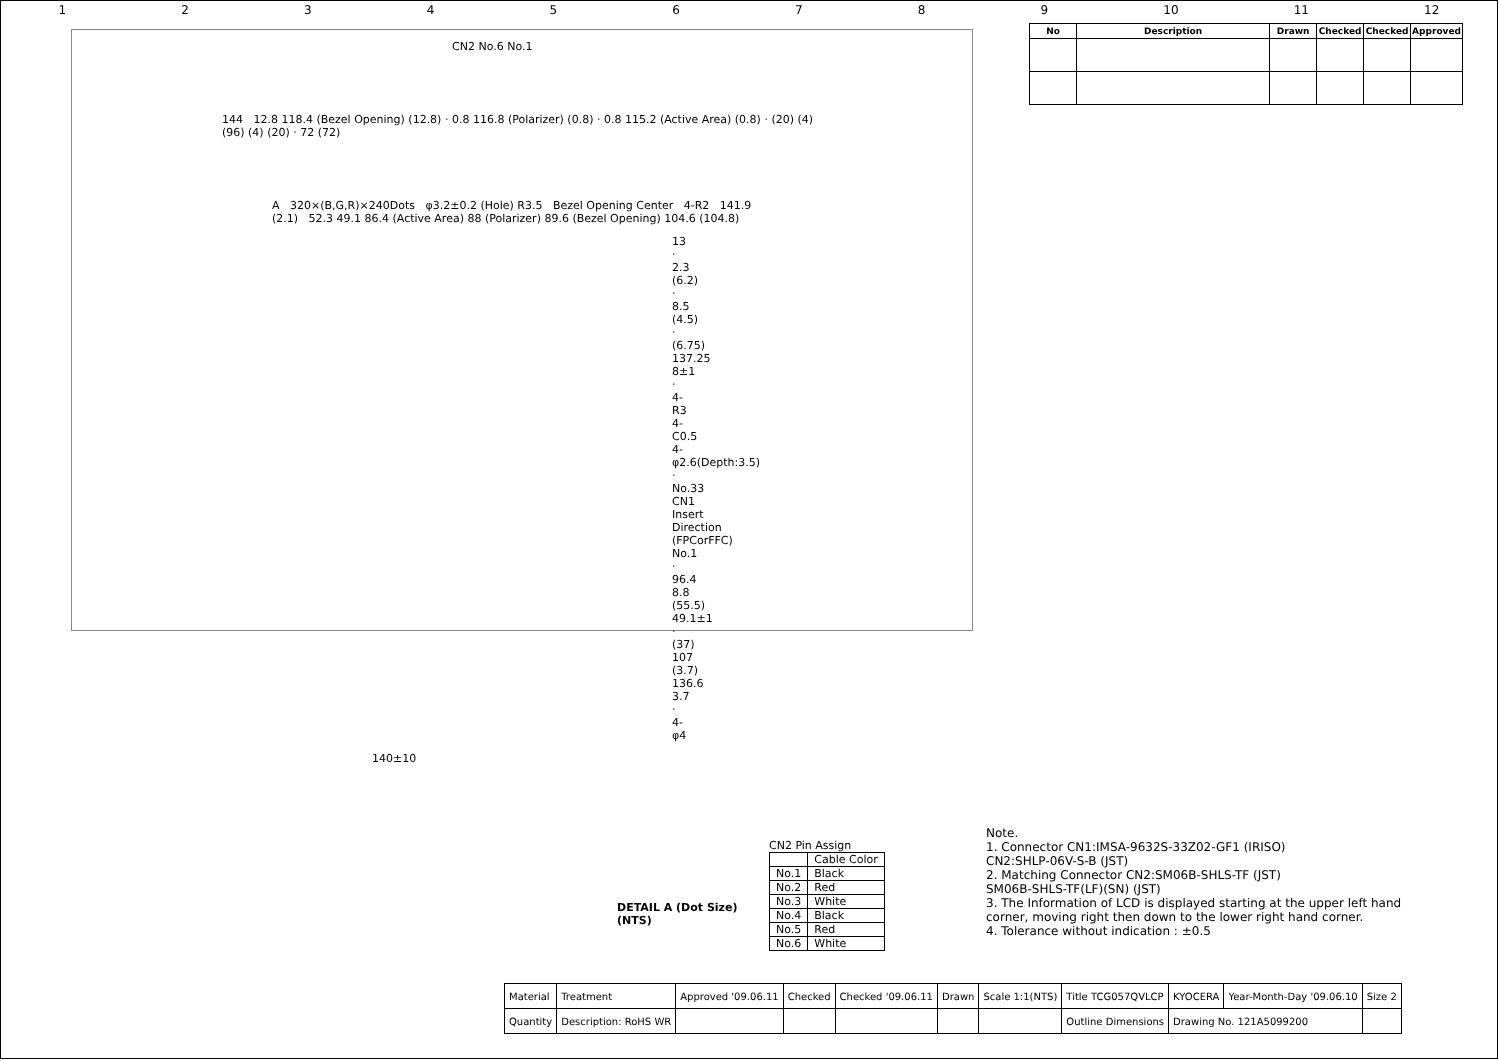123456789 10 11 12
| No | Description | Drawn | Checked | Checked | Approved |
| --- | --- | --- | --- | --- | --- |
CN2 No.6 No.1
144 12.8 118.4 (Bezel Opening) (12.8) · 0.8 116.8 (Polarizer) (0.8) · 0.8 115.2 (Active Area) (0.8) · (20) (4) (96) (4) (20) · 72 (72)
A 320×(B,G,R)×240Dots φ3.2±0.2 (Hole) R3.5 Bezel Opening Center 4-R2 141.9 (2.1) 52.3 49.1 86.4 (Active Area) 88 (Polarizer) 89.6 (Bezel Opening) 104.6 (104.8)
13 · 2.3 (6.2) · 8.5 (4.5) · (6.75) 137.25 8±1 · 4-R3 4-C0.5 4-φ2.6(Depth:3.5) · No.33 CN1 Insert Direction (FPCorFFC) No.1 · 96.4 8.8 (55.5) 49.1±1 · (37) 107 (3.7) 136.6 3.7 · 4-φ4
140±10
DETAIL A (Dot Size)
(NTS)
CN2 Pin Assign
| | Cable Color |
| No.1 | Black |
| No.2 | Red |
| No.3 | White |
| No.4 | Black |
| No.5 | Red |
| No.6 | White |
Note.
1. Connector CN1:IMSA-9632S-33Z02-GF1 (IRISO)
CN2:SHLP-06V-S-B (JST)
2. Matching Connector CN2:SM06B-SHLS-TF (JST)
SM06B-SHLS-TF(LF)(SN) (JST)
3. The Information of LCD is displayed starting at the upper left hand
corner, moving right then down to the lower right hand corner.
4. Tolerance without indication : ±0.5
| Material | Treatment | Approved '09.06.11 | Checked | Checked '09.06.11 | Drawn | Scale 1:1(NTS) | Title TCG057QVLCP | KYOCERA | Year-Month-Day '09.06.10 | Size 2 |
| Quantity | Description: RoHS WR | | | | | | Outline Dimensions | Drawing No. 121A5099200 | | |